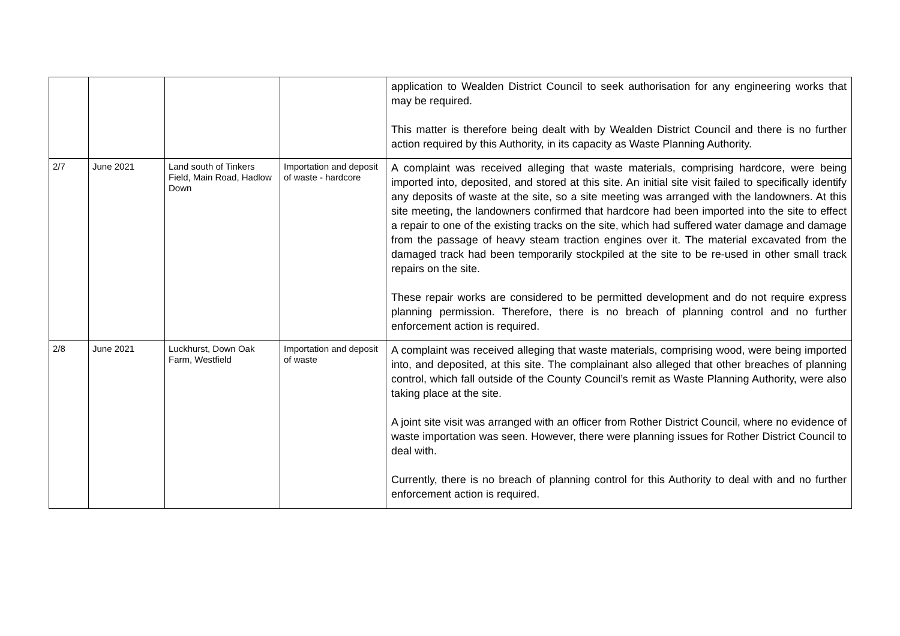| | | | | application to Wealden District Council to seek authorisation for any engineering works that may be required. This matter is therefore being dealt with by Wealden District Council and there is no further action required by this Authority, in its capacity as Waste Planning Authority. |
| 2/7 | June 2021 | Land south of Tinkers Field, Main Road, Hadlow Down | Importation and deposit of waste - hardcore | A complaint was received alleging that waste materials, comprising hardcore, were being imported into, deposited, and stored at this site. An initial site visit failed to specifically identify any deposits of waste at the site, so a site meeting was arranged with the landowners. At this site meeting, the landowners confirmed that hardcore had been imported into the site to effect a repair to one of the existing tracks on the site, which had suffered water damage and damage from the passage of heavy steam traction engines over it. The material excavated from the damaged track had been temporarily stockpiled at the site to be re-used in other small track repairs on the site. These repair works are considered to be permitted development and do not require express planning permission. Therefore, there is no breach of planning control and no further enforcement action is required. |
| 2/8 | June 2021 | Luckhurst, Down Oak Farm, Westfield | Importation and deposit of waste | A complaint was received alleging that waste materials, comprising wood, were being imported into, and deposited, at this site. The complainant also alleged that other breaches of planning control, which fall outside of the County Council’s remit as Waste Planning Authority, were also taking place at the site. A joint site visit was arranged with an officer from Rother District Council, where no evidence of waste importation was seen. However, there were planning issues for Rother District Council to deal with. Currently, there is no breach of planning control for this Authority to deal with and no further enforcement action is required. |